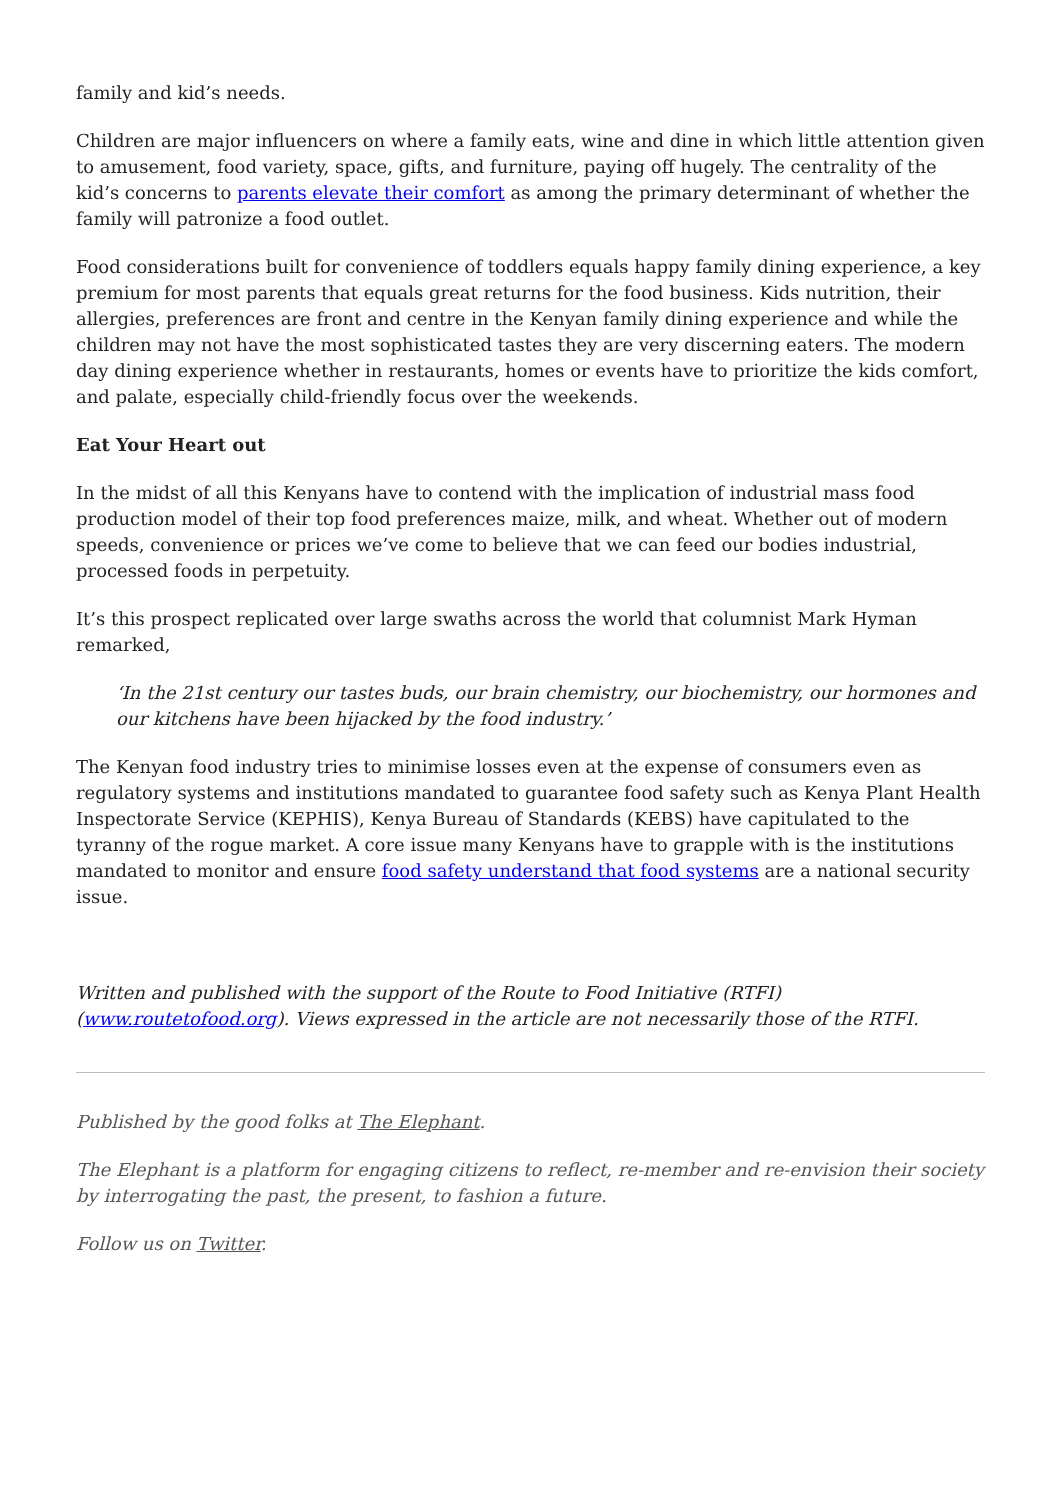family and kid’s needs.
Children are major influencers on where a family eats, wine and dine in which little attention given to amusement, food variety, space, gifts, and furniture, paying off hugely. The centrality of the kid’s concerns to parents elevate their comfort as among the primary determinant of whether the family will patronize a food outlet.
Food considerations built for convenience of toddlers equals happy family dining experience, a key premium for most parents that equals great returns for the food business. Kids nutrition, their allergies, preferences are front and centre in the Kenyan family dining experience and while the children may not have the most sophisticated tastes they are very discerning eaters. The modern day dining experience whether in restaurants, homes or events have to prioritize the kids comfort, and palate, especially child-friendly focus over the weekends.
Eat Your Heart out
In the midst of all this Kenyans have to contend with the implication of industrial mass food production model of their top food preferences maize, milk, and wheat. Whether out of modern speeds, convenience or prices we’ve come to believe that we can feed our bodies industrial, processed foods in perpetuity.
It’s this prospect replicated over large swaths across the world that columnist Mark Hyman remarked,
‘In the 21st century our tastes buds, our brain chemistry, our biochemistry, our hormones and our kitchens have been hijacked by the food industry.’
The Kenyan food industry tries to minimise losses even at the expense of consumers even as regulatory systems and institutions mandated to guarantee food safety such as Kenya Plant Health Inspectorate Service (KEPHIS), Kenya Bureau of Standards (KEBS) have capitulated to the tyranny of the rogue market. A core issue many Kenyans have to grapple with is the institutions mandated to monitor and ensure food safety understand that food systems are a national security issue.
Written and published with the support of the Route to Food Initiative (RTFI) (www.routetofood.org). Views expressed in the article are not necessarily those of the RTFI.
Published by the good folks at The Elephant.
The Elephant is a platform for engaging citizens to reflect, re-member and re-envision their society by interrogating the past, the present, to fashion a future.
Follow us on Twitter.